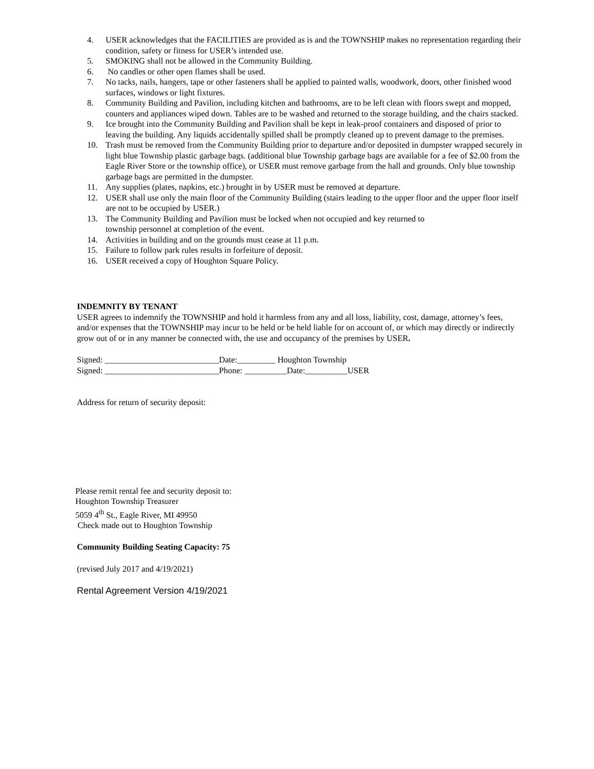4. USER acknowledges that the FACILITIES are provided as is and the TOWNSHIP makes no representation regarding their condition, safety or fitness for USER’s intended use.
5. SMOKING shall not be allowed in the Community Building.
6. No candles or other open flames shall be used.
7. No tacks, nails, hangers, tape or other fasteners shall be applied to painted walls, woodwork, doors, other finished wood surfaces, windows or light fixtures.
8. Community Building and Pavilion, including kitchen and bathrooms, are to be left clean with floors swept and mopped, counters and appliances wiped down. Tables are to be washed and returned to the storage building, and the chairs stacked.
9. Ice brought into the Community Building and Pavilion shall be kept in leak-proof containers and disposed of prior to leaving the building. Any liquids accidentally spilled shall be promptly cleaned up to prevent damage to the premises.
10. Trash must be removed from the Community Building prior to departure and/or deposited in dumpster wrapped securely in light blue Township plastic garbage bags. (additional blue Township garbage bags are available for a fee of $2.00 from the Eagle River Store or the township office), or USER must remove garbage from the hall and grounds. Only blue township garbage bags are permitted in the dumpster.
11. Any supplies (plates, napkins, etc.) brought in by USER must be removed at departure.
12. USER shall use only the main floor of the Community Building (stairs leading to the upper floor and the upper floor itself are not to be occupied by USER.)
13. The Community Building and Pavilion must be locked when not occupied and key returned to
township personnel at completion of the event.
14. Activities in building and on the grounds must cease at 11 p.m.
15. Failure to follow park rules results in forfeiture of deposit.
16. USER received a copy of Houghton Square Policy.
INDEMNITY BY TENANT
USER agrees to indemnify the TOWNSHIP and hold it harmless from any and all loss, liability, cost, damage, attorney’s fees, and/or expenses that the TOWNSHIP may incur to be held or be held liable for on account of, or which may directly or indirectly grow out of or in any manner be connected with, the use and occupancy of the premises by USER.
Signed: ___________________________Date:_________ Houghton Township
Signed: ___________________________Phone: __________Date:__________USER
Address for return of security deposit:
Please remit rental fee and security deposit to:
Houghton Township Treasurer
5059 4<sup>th</sup> St., Eagle River, MI 49950
Check made out to Houghton Township
Community Building Seating Capacity: 75
(revised July 2017 and 4/19/2021)
Rental Agreement Version 4/19/2021